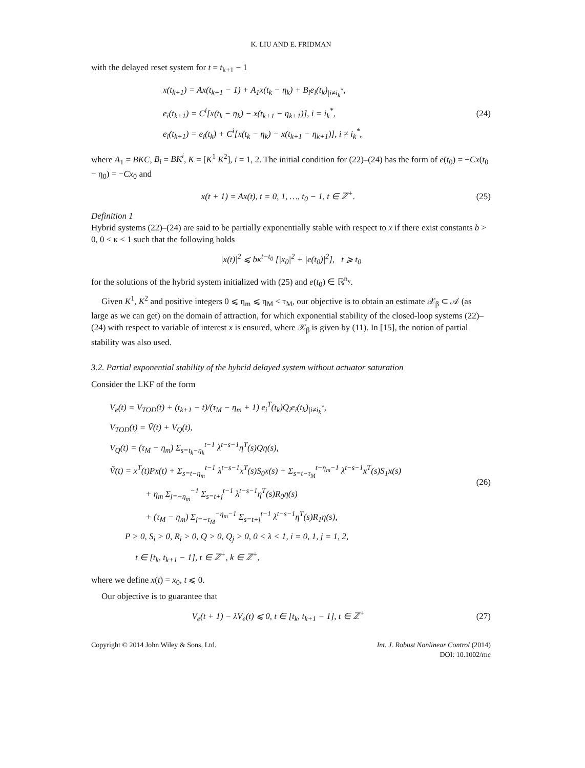K. LIU AND E. FRIDMAN
with the delayed reset system for t = t<sub>k+1</sub> − 1
x(t<sub>k+1</sub>) = Ax(t<sub>k+1</sub> − 1) + A<sub>1</sub>x(t<sub>k</sub> − η<sub>k</sub>) + B<sub>i</sub>e<sub>i</sub>(t<sub>k</sub>)<sub>|i≠i<sub>k</sub><sup>*</sup></sub>,
e<sub>i</sub>(t<sub>k+1</sub>) = C<sup>i</sup>[x(t<sub>k</sub> − η<sub>k</sub>) − x(t<sub>k+1</sub> − η<sub>k+1</sub>)], i = i<sub>k</sub><sup>*</sup>,
e<sub>i</sub>(t<sub>k+1</sub>) = e<sub>i</sub>(t<sub>k</sub>) + C<sup>i</sup>[x(t<sub>k</sub> − η<sub>k</sub>) − x(t<sub>k+1</sub> − η<sub>k+1</sub>)], i ≠ i<sub>k</sub><sup>*</sup>,
(24)
where A<sub>1</sub> = BKC, B<sub>i</sub> = BK<sup>i</sup>, K = [K<sup>1</sup> K<sup>2</sup>], i = 1, 2. The initial condition for (22)–(24) has the form of e(t<sub>0</sub>) = −Cx(t<sub>0</sub> − η<sub>0</sub>) = −Cx<sub>0</sub> and
x(t + 1) = Ax(t), t = 0, 1, …, t<sub>0</sub> − 1, t ∈ ℤ<sup>+</sup>.
(25)
Definition 1
Hybrid systems (22)–(24) are said to be partially exponentially stable with respect to x if there exist constants b > 0, 0 < κ < 1 such that the following holds
|x(t)|<sup>2</sup> ⩽ bκ<sup>t−t<sub>0</sub></sup> [|x<sub>0</sub>|<sup>2</sup> + |e(t<sub>0</sub>)|<sup>2</sup>], t ⩾ t<sub>0</sub>
for the solutions of the hybrid system initialized with (25) and e(t<sub>0</sub>) ∈ ℝ<sup>n<sub>y</sub></sup>.
Given K<sup>1</sup>, K<sup>2</sup> and positive integers 0 ⩽ η<sub>m</sub> ⩽ η<sub>M</sub> < τ<sub>M</sub>, our objective is to obtain an estimate 𝒳<sub>β</sub> ⊂ 𝒜 (as large as we can get) on the domain of attraction, for which exponential stability of the closed-loop systems (22)–(24) with respect to variable of interest x is ensured, where 𝒳<sub>β</sub> is given by (11). In [15], the notion of partial stability was also used.
3.2. Partial exponential stability of the hybrid delayed system without actuator saturation
Consider the LKF of the form
V<sub>e</sub>(t) = V<sub>TOD</sub>(t) + (t<sub>k+1</sub> − t)/(τ<sub>M</sub> − η<sub>m</sub> + 1) e<sub>i</sub><sup>T</sup>(t<sub>k</sub>)Q<sub>i</sub>e<sub>i</sub>(t<sub>k</sub>)<sub>|i≠i<sub>k</sub><sup>*</sup></sub>,
V<sub>TOD</sub>(t) = Ṽ(t) + V<sub>Q</sub>(t),
V<sub>Q</sub>(t) = (τ<sub>M</sub> − η<sub>m</sub>) Σ<sub>s=t<sub>k</sub>−η<sub>k</sub></sub><sup>t−1</sup> λ<sup>t−s−1</sup>η<sup>T</sup>(s)Qη(s),
Ṽ(t) = x<sup>T</sup>(t)Px(t) + Σ<sub>s=t−η<sub>m</sub></sub><sup>t−1</sup> λ<sup>t−s−1</sup>x<sup>T</sup>(s)S<sub>0</sub>x(s) + Σ<sub>s=t−τ<sub>M</sub></sub><sup>t−η<sub>m</sub>−1</sup> λ<sup>t−s−1</sup>x<sup>T</sup>(s)S<sub>1</sub>x(s)
+ η<sub>m</sub> Σ<sub>j=−η<sub>m</sub></sub><sup>−1</sup> Σ<sub>s=t+j</sub><sup>t−1</sup> λ<sup>t−s−1</sup>η<sup>T</sup>(s)R<sub>0</sub>η(s)
+ (τ<sub>M</sub> − η<sub>m</sub>) Σ<sub>j=−τ<sub>M</sub></sub><sup>−η<sub>m</sub>−1</sup> Σ<sub>s=t+j</sub><sup>t−1</sup> λ<sup>t−s−1</sup>η<sup>T</sup>(s)R<sub>1</sub>η(s),
P > 0, S<sub>i</sub> > 0, R<sub>i</sub> > 0, Q > 0, Q<sub>j</sub> > 0, 0 < λ < 1, i = 0, 1, j = 1, 2,
t ∈ [t<sub>k</sub>, t<sub>k+1</sub> − 1], t ∈ ℤ<sup>+</sup>, k ∈ ℤ<sup>+</sup>,
(26)
where we define x(t) = x<sub>0</sub>, t ⩽ 0.
Our objective is to guarantee that
V<sub>e</sub>(t + 1) − λV<sub>e</sub>(t) ⩽ 0, t ∈ [t<sub>k</sub>, t<sub>k+1</sub> − 1], t ∈ ℤ<sup>+</sup>
(27)
Copyright © 2014 John Wiley & Sons, Ltd.
Int. J. Robust Nonlinear Control (2014)
DOI: 10.1002/rnc